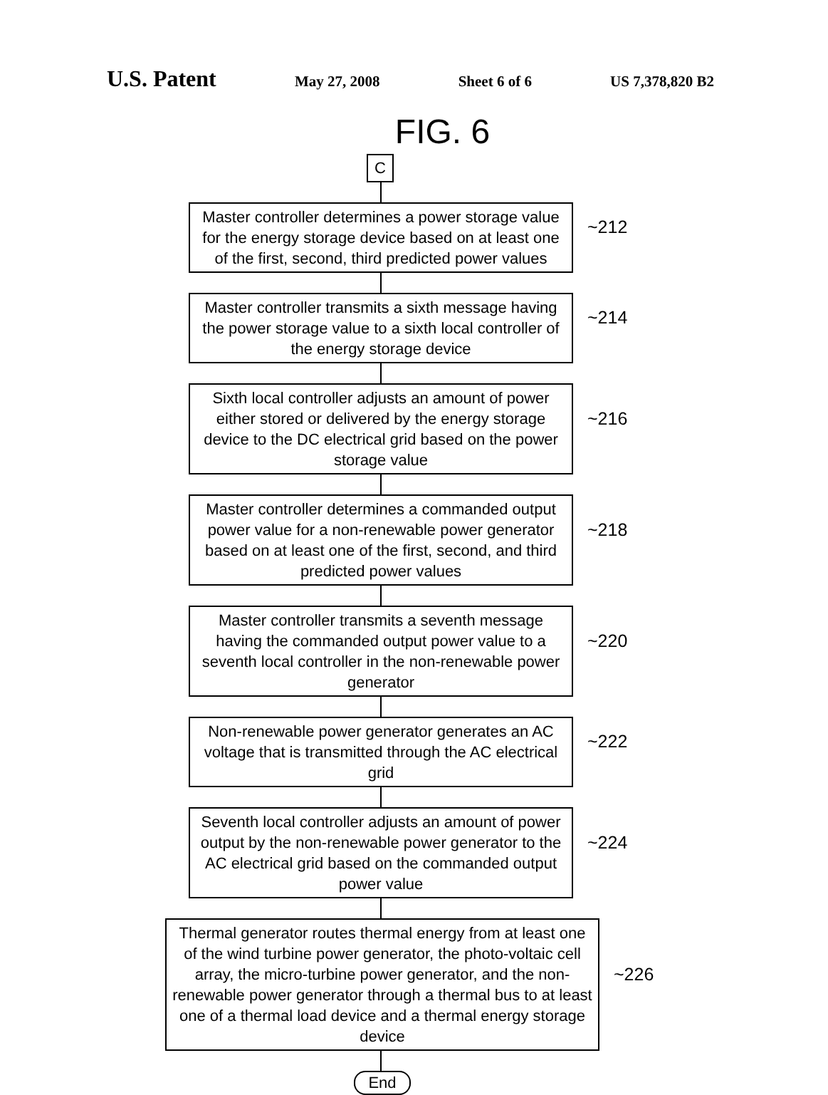U.S. Patent
May 27, 2008 Sheet 6 of 6 US 7,378,820 B2
FIG. 6
C
Master controller determines a power storage value for the energy storage device based on at least one of the first, second, third predicted power values
~212
Master controller transmits a sixth message having the power storage value to a sixth local controller of the energy storage device
~214
Sixth local controller adjusts an amount of power either stored or delivered by the energy storage device to the DC electrical grid based on the power storage value
~216
Master controller determines a commanded output power value for a non-renewable power generator based on at least one of the first, second, and third predicted power values
~218
Master controller transmits a seventh message having the commanded output power value to a seventh local controller in the non-renewable power generator
~220
Non-renewable power generator generates an AC voltage that is transmitted through the AC electrical grid
~222
Seventh local controller adjusts an amount of power output by the non-renewable power generator to the AC electrical grid based on the commanded output power value
~224
Thermal generator routes thermal energy from at least one of the wind turbine power generator, the photo-voltaic cell array, the micro-turbine power generator, and the non-renewable power generator through a thermal bus to at least one of a thermal load device and a thermal energy storage device
~226
End